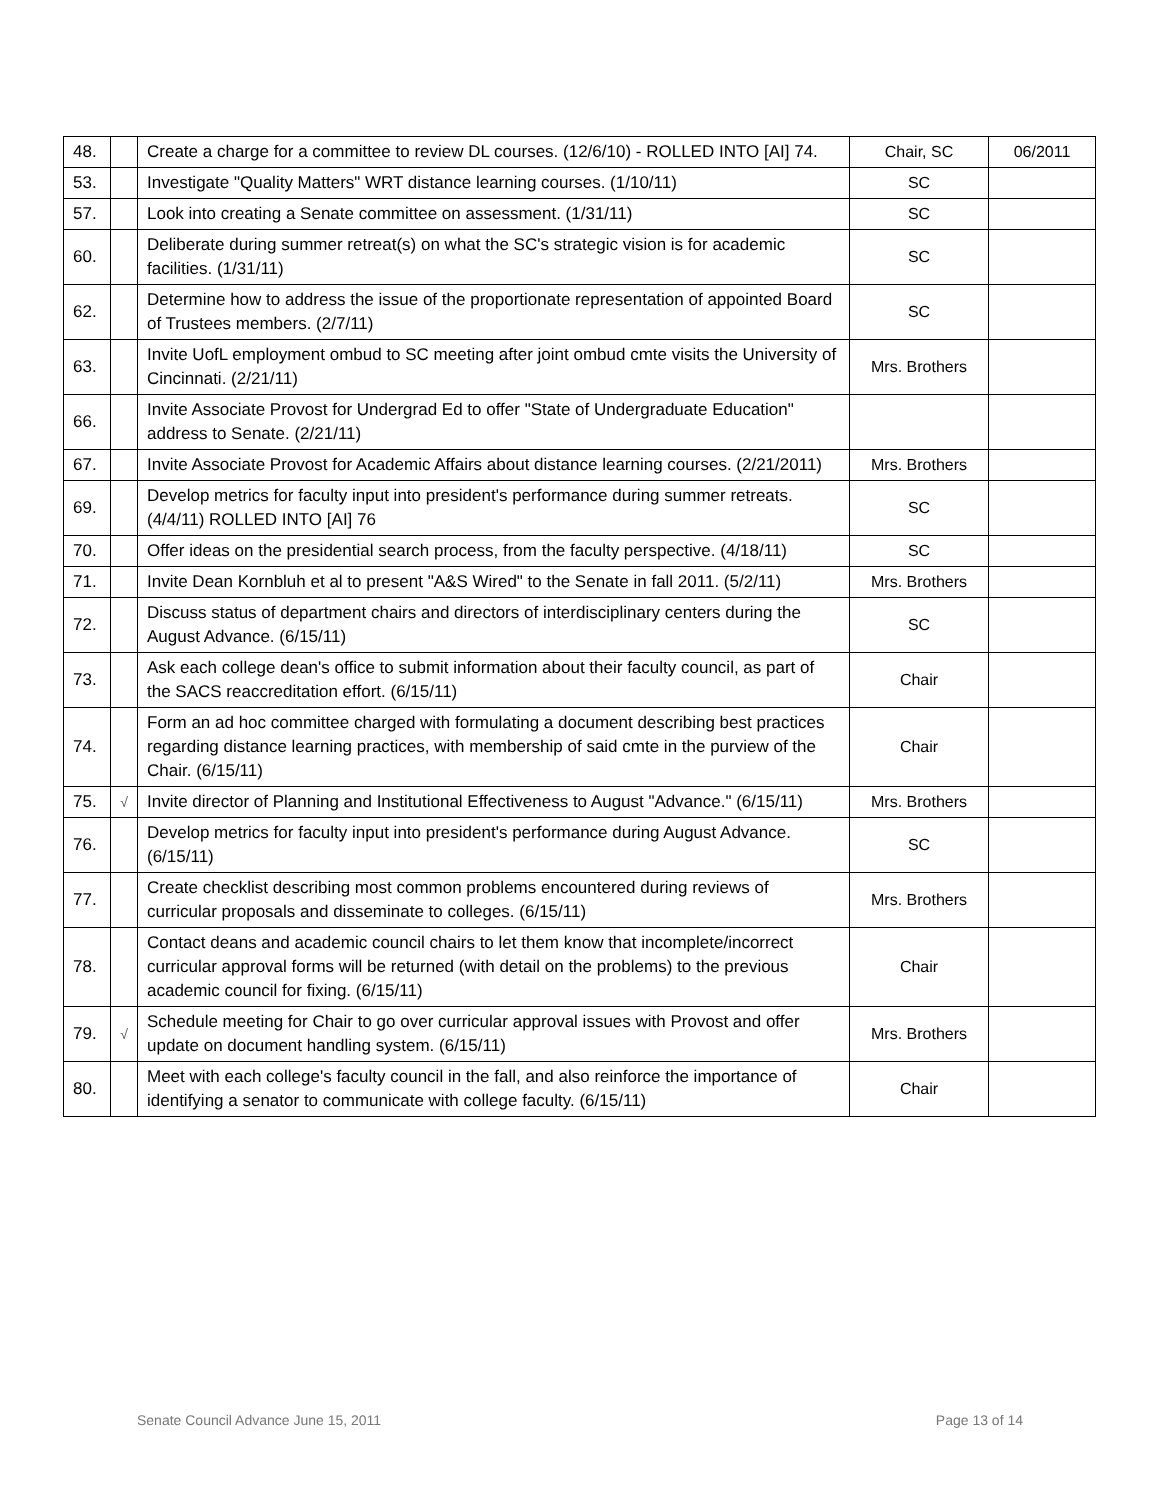| 48. | | Create a charge for a committee to review DL courses. (12/6/10) - ROLLED INTO [AI] 74. | Chair, SC | 06/2011 |
| 53. | | Investigate "Quality Matters" WRT distance learning courses. (1/10/11) | SC | |
| 57. | | Look into creating a Senate committee on assessment. (1/31/11) | SC | |
| 60. | | Deliberate during summer retreat(s) on what the SC's strategic vision is for academic facilities. (1/31/11) | SC | |
| 62. | | Determine how to address the issue of the proportionate representation of appointed Board of Trustees members. (2/7/11) | SC | |
| 63. | | Invite UofL employment ombud to SC meeting after joint ombud cmte visits the University of Cincinnati. (2/21/11) | Mrs. Brothers | |
| 66. | | Invite Associate Provost for Undergrad Ed to offer "State of Undergraduate Education" address to Senate. (2/21/11) | | |
| 67. | | Invite Associate Provost for Academic Affairs about distance learning courses. (2/21/2011) | Mrs. Brothers | |
| 69. | | Develop metrics for faculty input into president's performance during summer retreats. (4/4/11) ROLLED INTO [AI] 76 | SC | |
| 70. | | Offer ideas on the presidential search process, from the faculty perspective. (4/18/11) | SC | |
| 71. | | Invite Dean Kornbluh et al to present "A&S Wired" to the Senate in fall 2011. (5/2/11) | Mrs. Brothers | |
| 72. | | Discuss status of department chairs and directors of interdisciplinary centers during the August Advance. (6/15/11) | SC | |
| 73. | | Ask each college dean's office to submit information about their faculty council, as part of the SACS reaccreditation effort. (6/15/11) | Chair | |
| 74. | | Form an ad hoc committee charged with formulating a document describing best practices regarding distance learning practices, with membership of said cmte in the purview of the Chair. (6/15/11) | Chair | |
| 75. | √ | Invite director of Planning and Institutional Effectiveness to August "Advance." (6/15/11) | Mrs. Brothers | |
| 76. | | Develop metrics for faculty input into president's performance during August Advance. (6/15/11) | SC | |
| 77. | | Create checklist describing most common problems encountered during reviews of curricular proposals and disseminate to colleges. (6/15/11) | Mrs. Brothers | |
| 78. | | Contact deans and academic council chairs to let them know that incomplete/incorrect curricular approval forms will be returned (with detail on the problems) to the previous academic council for fixing. (6/15/11) | Chair | |
| 79. | √ | Schedule meeting for Chair to go over curricular approval issues with Provost and offer update on document handling system. (6/15/11) | Mrs. Brothers | |
| 80. | | Meet with each college's faculty council in the fall, and also reinforce the importance of identifying a senator to communicate with college faculty. (6/15/11) | Chair | |
Senate Council Advance June 15, 2011 Page 13 of 14